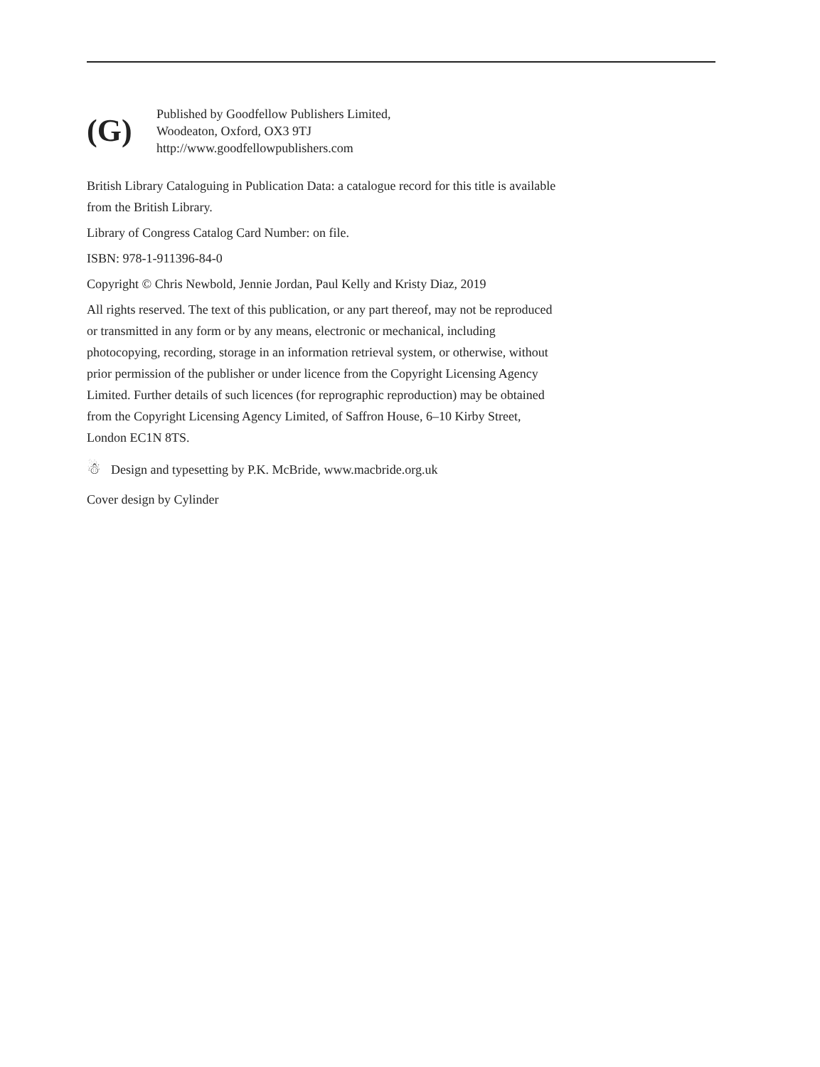(G)
Published by Goodfellow Publishers Limited,
Woodeaton, Oxford, OX3 9TJ
http://www.goodfellowpublishers.com
British Library Cataloguing in Publication Data: a catalogue record for this title is available from the British Library.
Library of Congress Catalog Card Number: on file.
ISBN: 978-1-911396-84-0
Copyright © Chris Newbold, Jennie Jordan, Paul Kelly and Kristy Diaz, 2019
All rights reserved. The text of this publication, or any part thereof, may not be reproduced or transmitted in any form or by any means, electronic or mechanical, including photocopying, recording, storage in an information retrieval system, or otherwise, without prior permission of the publisher or under licence from the Copyright Licensing Agency Limited. Further details of such licences (for reprographic reproduction) may be obtained from the Copyright Licensing Agency Limited, of Saffron House, 6–10 Kirby Street, London EC1N 8TS.
☃ Design and typesetting by P.K. McBride, www.macbride.org.uk
Cover design by Cylinder